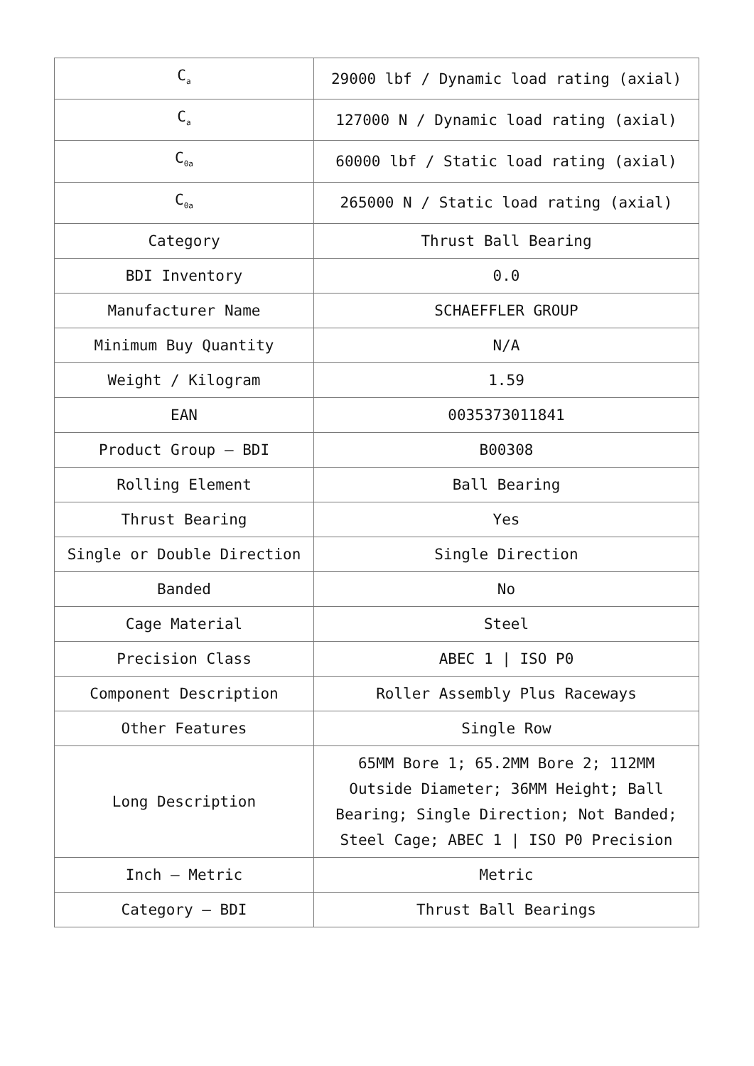| C<sub>a</sub> | 29000 lbf / Dynamic load rating (axial) |
| C<sub>a</sub> | 127000 N / Dynamic load rating (axial) |
| C<sub>0a</sub> | 60000 lbf / Static load rating (axial) |
| C<sub>0a</sub> | 265000 N / Static load rating (axial) |
| Category | Thrust Ball Bearing |
| BDI Inventory | 0.0 |
| Manufacturer Name | SCHAEFFLER GROUP |
| Minimum Buy Quantity | N/A |
| Weight / Kilogram | 1.59 |
| EAN | 0035373011841 |
| Product Group – BDI | B00308 |
| Rolling Element | Ball Bearing |
| Thrust Bearing | Yes |
| Single or Double Direction | Single Direction |
| Banded | No |
| Cage Material | Steel |
| Precision Class | ABEC 1 / ISO P0 |
| Component Description | Roller Assembly Plus Raceways |
| Other Features | Single Row |
| Long Description | 65MM Bore 1; 65.2MM Bore 2; 112MM Outside Diameter; 36MM Height; Ball Bearing; Single Direction; Not Banded; Steel Cage; ABEC 1 / ISO P0 Precision |
| Inch – Metric | Metric |
| Category – BDI | Thrust Ball Bearings |